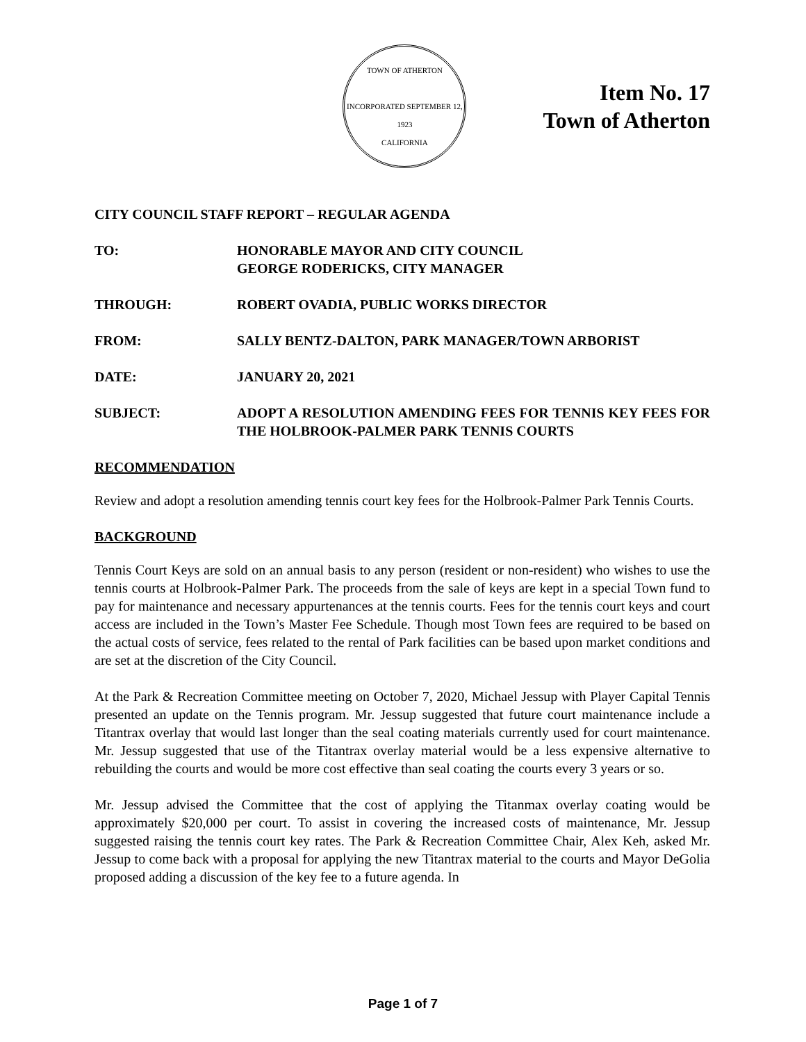TOWN OF ATHERTON
INCORPORATED SEPTEMBER 12, 1923
CALIFORNIA
Item No. 17
Town of Atherton
CITY COUNCIL STAFF REPORT – REGULAR AGENDA
TO: HONORABLE MAYOR AND CITY COUNCIL
GEORGE RODERICKS, CITY MANAGER
THROUGH: ROBERT OVADIA, PUBLIC WORKS DIRECTOR
FROM: SALLY BENTZ-DALTON, PARK MANAGER/TOWN ARBORIST
DATE: JANUARY 20, 2021
SUBJECT: ADOPT A RESOLUTION AMENDING FEES FOR TENNIS KEY FEES FOR THE HOLBROOK-PALMER PARK TENNIS COURTS
RECOMMENDATION
Review and adopt a resolution amending tennis court key fees for the Holbrook-Palmer Park Tennis Courts.
BACKGROUND
Tennis Court Keys are sold on an annual basis to any person (resident or non-resident) who wishes to use the tennis courts at Holbrook-Palmer Park. The proceeds from the sale of keys are kept in a special Town fund to pay for maintenance and necessary appurtenances at the tennis courts. Fees for the tennis court keys and court access are included in the Town’s Master Fee Schedule. Though most Town fees are required to be based on the actual costs of service, fees related to the rental of Park facilities can be based upon market conditions and are set at the discretion of the City Council.
At the Park & Recreation Committee meeting on October 7, 2020, Michael Jessup with Player Capital Tennis presented an update on the Tennis program. Mr. Jessup suggested that future court maintenance include a Titantrax overlay that would last longer than the seal coating materials currently used for court maintenance. Mr. Jessup suggested that use of the Titantrax overlay material would be a less expensive alternative to rebuilding the courts and would be more cost effective than seal coating the courts every 3 years or so.
Mr. Jessup advised the Committee that the cost of applying the Titanmax overlay coating would be approximately $20,000 per court. To assist in covering the increased costs of maintenance, Mr. Jessup suggested raising the tennis court key rates. The Park & Recreation Committee Chair, Alex Keh, asked Mr. Jessup to come back with a proposal for applying the new Titantrax material to the courts and Mayor DeGolia proposed adding a discussion of the key fee to a future agenda. In
Page 1 of 7